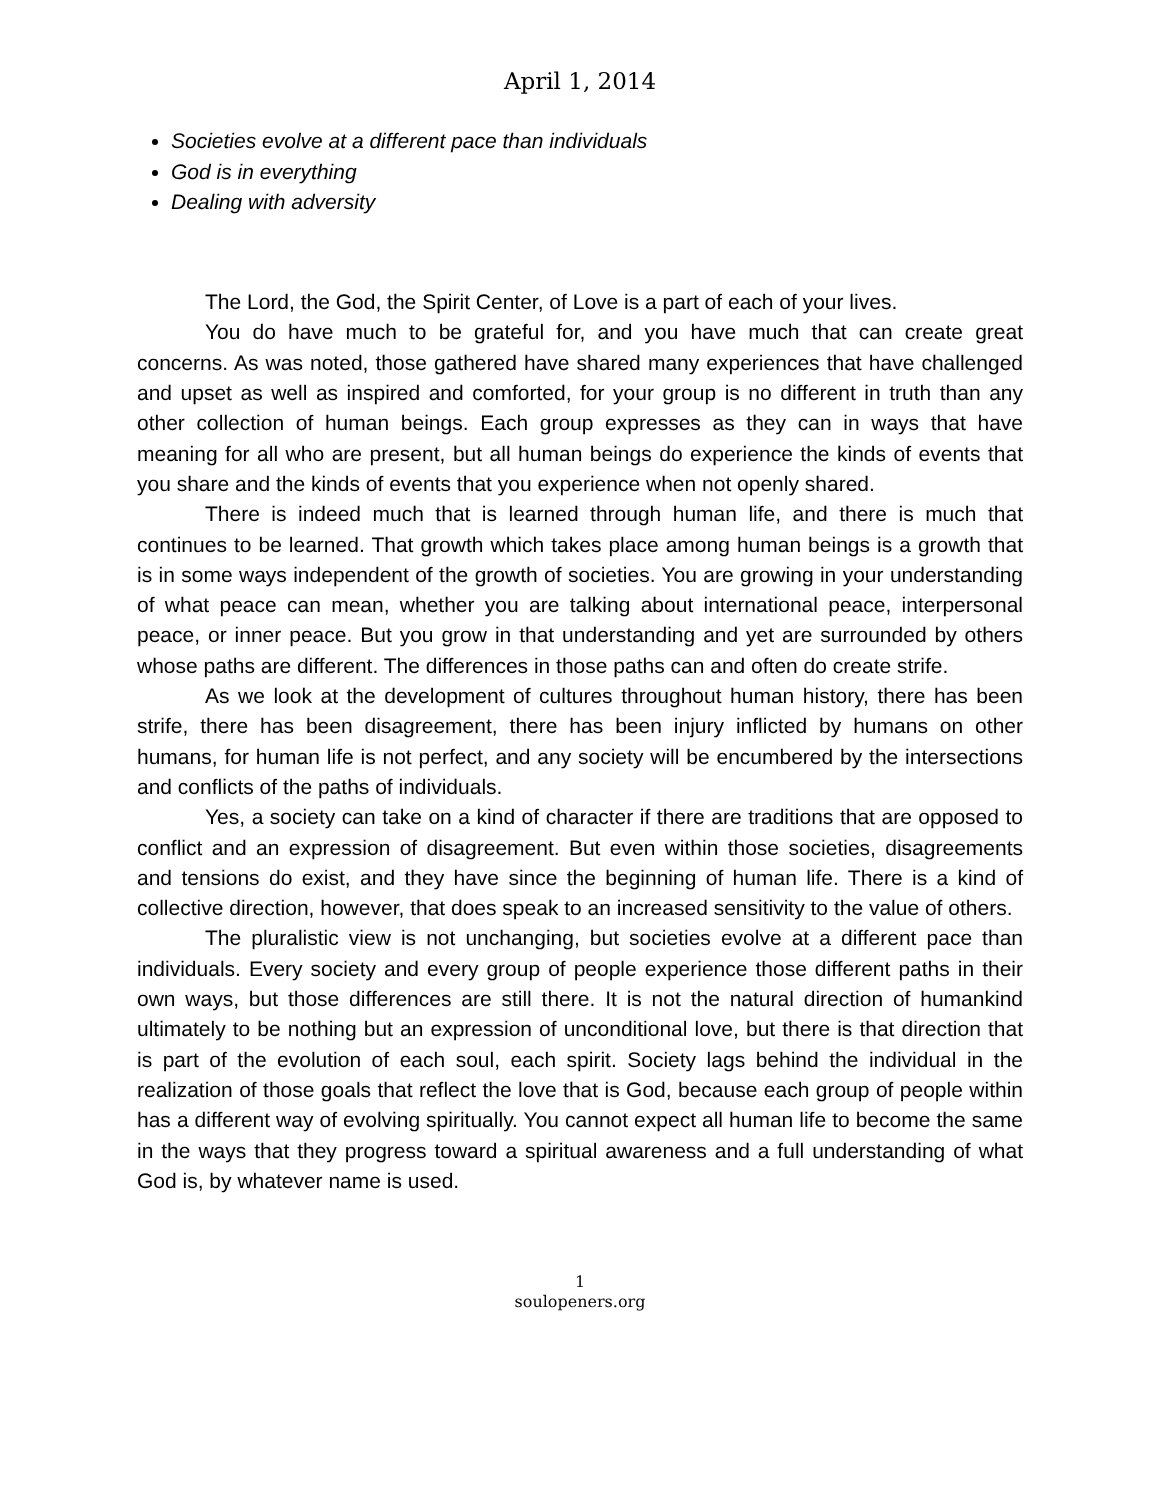April 1, 2014
Societies evolve at a different pace than individuals
God is in everything
Dealing with adversity
The Lord, the God, the Spirit Center, of Love is a part of each of your lives.
You do have much to be grateful for, and you have much that can create great concerns. As was noted, those gathered have shared many experiences that have challenged and upset as well as inspired and comforted, for your group is no different in truth than any other collection of human beings. Each group expresses as they can in ways that have meaning for all who are present, but all human beings do experience the kinds of events that you share and the kinds of events that you experience when not openly shared.
There is indeed much that is learned through human life, and there is much that continues to be learned. That growth which takes place among human beings is a growth that is in some ways independent of the growth of societies. You are growing in your understanding of what peace can mean, whether you are talking about international peace, interpersonal peace, or inner peace. But you grow in that understanding and yet are surrounded by others whose paths are different. The differences in those paths can and often do create strife.
As we look at the development of cultures throughout human history, there has been strife, there has been disagreement, there has been injury inflicted by humans on other humans, for human life is not perfect, and any society will be encumbered by the intersections and conflicts of the paths of individuals.
Yes, a society can take on a kind of character if there are traditions that are opposed to conflict and an expression of disagreement. But even within those societies, disagreements and tensions do exist, and they have since the beginning of human life. There is a kind of collective direction, however, that does speak to an increased sensitivity to the value of others.
The pluralistic view is not unchanging, but societies evolve at a different pace than individuals. Every society and every group of people experience those different paths in their own ways, but those differences are still there. It is not the natural direction of humankind ultimately to be nothing but an expression of unconditional love, but there is that direction that is part of the evolution of each soul, each spirit. Society lags behind the individual in the realization of those goals that reflect the love that is God, because each group of people within has a different way of evolving spiritually. You cannot expect all human life to become the same in the ways that they progress toward a spiritual awareness and a full understanding of what God is, by whatever name is used.
1
soulopeners.org